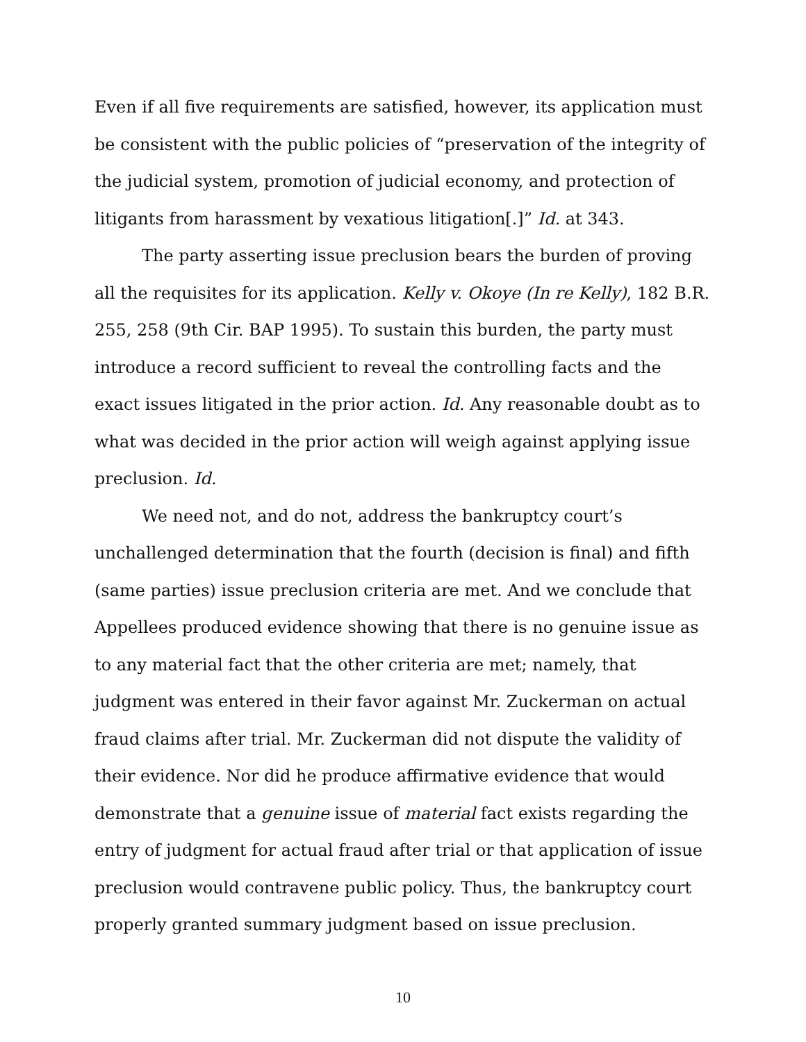Even if all five requirements are satisfied, however, its application must be consistent with the public policies of “preservation of the integrity of the judicial system, promotion of judicial economy, and protection of litigants from harassment by vexatious litigation[.]” Id. at 343.
The party asserting issue preclusion bears the burden of proving all the requisites for its application. Kelly v. Okoye (In re Kelly), 182 B.R. 255, 258 (9th Cir. BAP 1995). To sustain this burden, the party must introduce a record sufficient to reveal the controlling facts and the exact issues litigated in the prior action. Id. Any reasonable doubt as to what was decided in the prior action will weigh against applying issue preclusion. Id.
We need not, and do not, address the bankruptcy court’s unchallenged determination that the fourth (decision is final) and fifth (same parties) issue preclusion criteria are met. And we conclude that Appellees produced evidence showing that there is no genuine issue as to any material fact that the other criteria are met; namely, that judgment was entered in their favor against Mr. Zuckerman on actual fraud claims after trial. Mr. Zuckerman did not dispute the validity of their evidence. Nor did he produce affirmative evidence that would demonstrate that a genuine issue of material fact exists regarding the entry of judgment for actual fraud after trial or that application of issue preclusion would contravene public policy. Thus, the bankruptcy court properly granted summary judgment based on issue preclusion.
10